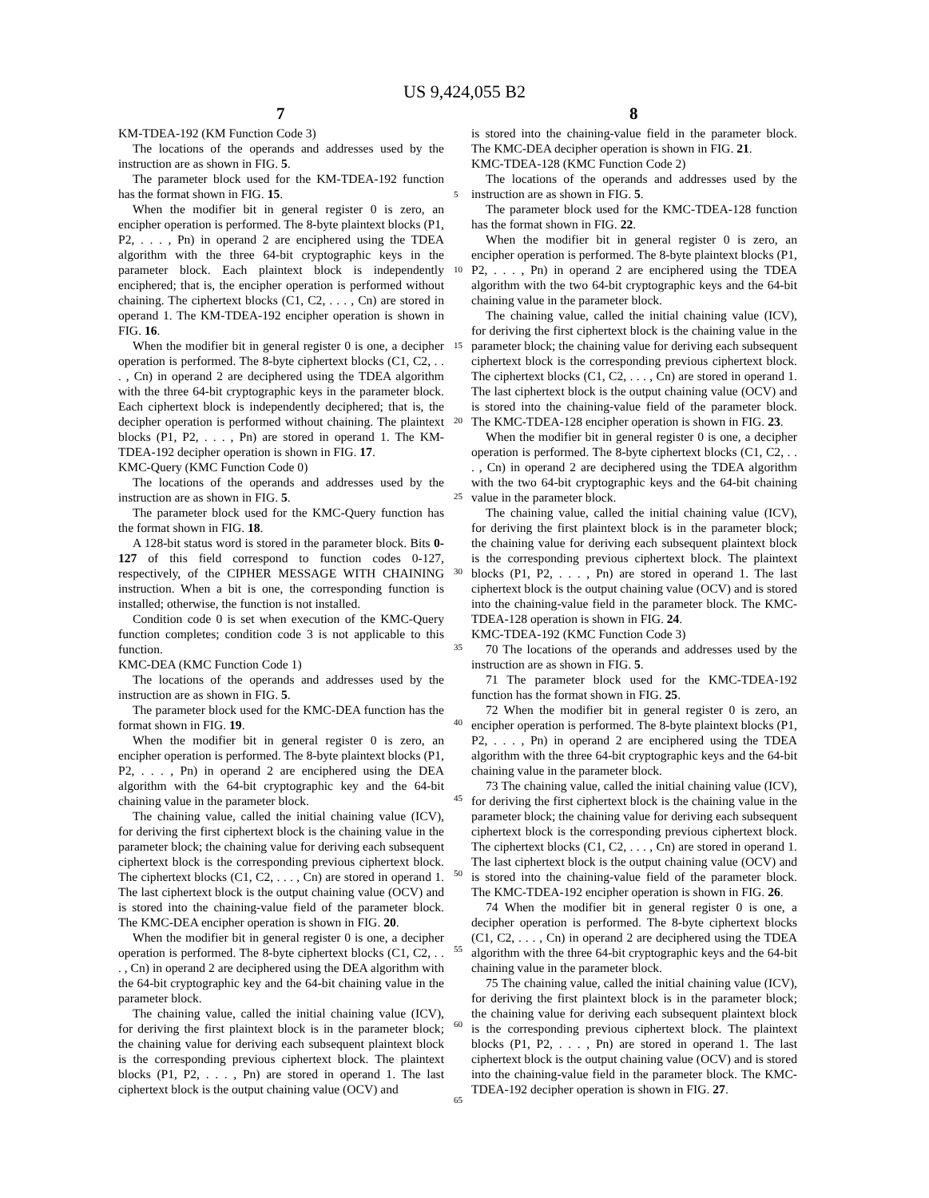US 9,424,055 B2
7 8
KM-TDEA-192 (KM Function Code 3)
The locations of the operands and addresses used by the instruction are as shown in FIG. 5.
The parameter block used for the KM-TDEA-192 function has the format shown in FIG. 15.
When the modifier bit in general register 0 is zero, an encipher operation is performed. The 8-byte plaintext blocks (P1, P2, . . . , Pn) in operand 2 are enciphered using the TDEA algorithm with the three 64-bit cryptographic keys in the parameter block. Each plaintext block is independently enciphered; that is, the encipher operation is performed without chaining. The ciphertext blocks (C1, C2, . . . , Cn) are stored in operand 1. The KM-TDEA-192 encipher operation is shown in FIG. 16.
When the modifier bit in general register 0 is one, a decipher operation is performed. The 8-byte ciphertext blocks (C1, C2, . . . , Cn) in operand 2 are deciphered using the TDEA algorithm with the three 64-bit cryptographic keys in the parameter block. Each ciphertext block is independently deciphered; that is, the decipher operation is performed without chaining. The plaintext blocks (P1, P2, . . . , Pn) are stored in operand 1. The KM-TDEA-192 decipher operation is shown in FIG. 17.
KMC-Query (KMC Function Code 0)
The locations of the operands and addresses used by the instruction are as shown in FIG. 5.
The parameter block used for the KMC-Query function has the format shown in FIG. 18.
A 128-bit status word is stored in the parameter block. Bits 0-127 of this field correspond to function codes 0-127, respectively, of the CIPHER MESSAGE WITH CHAINING instruction. When a bit is one, the corresponding function is installed; otherwise, the function is not installed.
Condition code 0 is set when execution of the KMC-Query function completes; condition code 3 is not applicable to this function.
KMC-DEA (KMC Function Code 1)
The locations of the operands and addresses used by the instruction are as shown in FIG. 5.
The parameter block used for the KMC-DEA function has the format shown in FIG. 19.
When the modifier bit in general register 0 is zero, an encipher operation is performed. The 8-byte plaintext blocks (P1, P2, . . . , Pn) in operand 2 are enciphered using the DEA algorithm with the 64-bit cryptographic key and the 64-bit chaining value in the parameter block.
The chaining value, called the initial chaining value (ICV), for deriving the first ciphertext block is the chaining value in the parameter block; the chaining value for deriving each subsequent ciphertext block is the corresponding previous ciphertext block. The ciphertext blocks (C1, C2, . . . , Cn) are stored in operand 1. The last ciphertext block is the output chaining value (OCV) and is stored into the chaining-value field of the parameter block. The KMC-DEA encipher operation is shown in FIG. 20.
When the modifier bit in general register 0 is one, a decipher operation is performed. The 8-byte ciphertext blocks (C1, C2, . . . , Cn) in operand 2 are deciphered using the DEA algorithm with the 64-bit cryptographic key and the 64-bit chaining value in the parameter block.
The chaining value, called the initial chaining value (ICV), for deriving the first plaintext block is in the parameter block; the chaining value for deriving each subsequent plaintext block is the corresponding previous ciphertext block. The plaintext blocks (P1, P2, . . . , Pn) are stored in operand 1. The last ciphertext block is the output chaining value (OCV) and
is stored into the chaining-value field in the parameter block. The KMC-DEA decipher operation is shown in FIG. 21.
KMC-TDEA-128 (KMC Function Code 2)
The locations of the operands and addresses used by the instruction are as shown in FIG. 5.
The parameter block used for the KMC-TDEA-128 function has the format shown in FIG. 22.
When the modifier bit in general register 0 is zero, an encipher operation is performed. The 8-byte plaintext blocks (P1, P2, . . . , Pn) in operand 2 are enciphered using the TDEA algorithm with the two 64-bit cryptographic keys and the 64-bit chaining value in the parameter block.
The chaining value, called the initial chaining value (ICV), for deriving the first ciphertext block is the chaining value in the parameter block; the chaining value for deriving each subsequent ciphertext block is the corresponding previous ciphertext block. The ciphertext blocks (C1, C2, . . . , Cn) are stored in operand 1. The last ciphertext block is the output chaining value (OCV) and is stored into the chaining-value field of the parameter block. The KMC-TDEA-128 encipher operation is shown in FIG. 23.
When the modifier bit in general register 0 is one, a decipher operation is performed. The 8-byte ciphertext blocks (C1, C2, . . . , Cn) in operand 2 are deciphered using the TDEA algorithm with the two 64-bit cryptographic keys and the 64-bit chaining value in the parameter block.
The chaining value, called the initial chaining value (ICV), for deriving the first plaintext block is in the parameter block; the chaining value for deriving each subsequent plaintext block is the corresponding previous ciphertext block. The plaintext blocks (P1, P2, . . . , Pn) are stored in operand 1. The last ciphertext block is the output chaining value (OCV) and is stored into the chaining-value field in the parameter block. The KMC-TDEA-128 operation is shown in FIG. 24.
KMC-TDEA-192 (KMC Function Code 3)
70 The locations of the operands and addresses used by the instruction are as shown in FIG. 5.
71 The parameter block used for the KMC-TDEA-192 function has the format shown in FIG. 25.
72 When the modifier bit in general register 0 is zero, an encipher operation is performed. The 8-byte plaintext blocks (P1, P2, . . . , Pn) in operand 2 are enciphered using the TDEA algorithm with the three 64-bit cryptographic keys and the 64-bit chaining value in the parameter block.
73 The chaining value, called the initial chaining value (ICV), for deriving the first ciphertext block is the chaining value in the parameter block; the chaining value for deriving each subsequent ciphertext block is the corresponding previous ciphertext block. The ciphertext blocks (C1, C2, . . . , Cn) are stored in operand 1. The last ciphertext block is the output chaining value (OCV) and is stored into the chaining-value field of the parameter block. The KMC-TDEA-192 encipher operation is shown in FIG. 26.
74 When the modifier bit in general register 0 is one, a decipher operation is performed. The 8-byte ciphertext blocks (C1, C2, . . . , Cn) in operand 2 are deciphered using the TDEA algorithm with the three 64-bit cryptographic keys and the 64-bit chaining value in the parameter block.
75 The chaining value, called the initial chaining value (ICV), for deriving the first plaintext block is in the parameter block; the chaining value for deriving each subsequent plaintext block is the corresponding previous ciphertext block. The plaintext blocks (P1, P2, . . . , Pn) are stored in operand 1. The last ciphertext block is the output chaining value (OCV) and is stored into the chaining-value field in the parameter block. The KMC-TDEA-192 decipher operation is shown in FIG. 27.
5
10
15
20
25
30
35
40
45
50
55
60
65